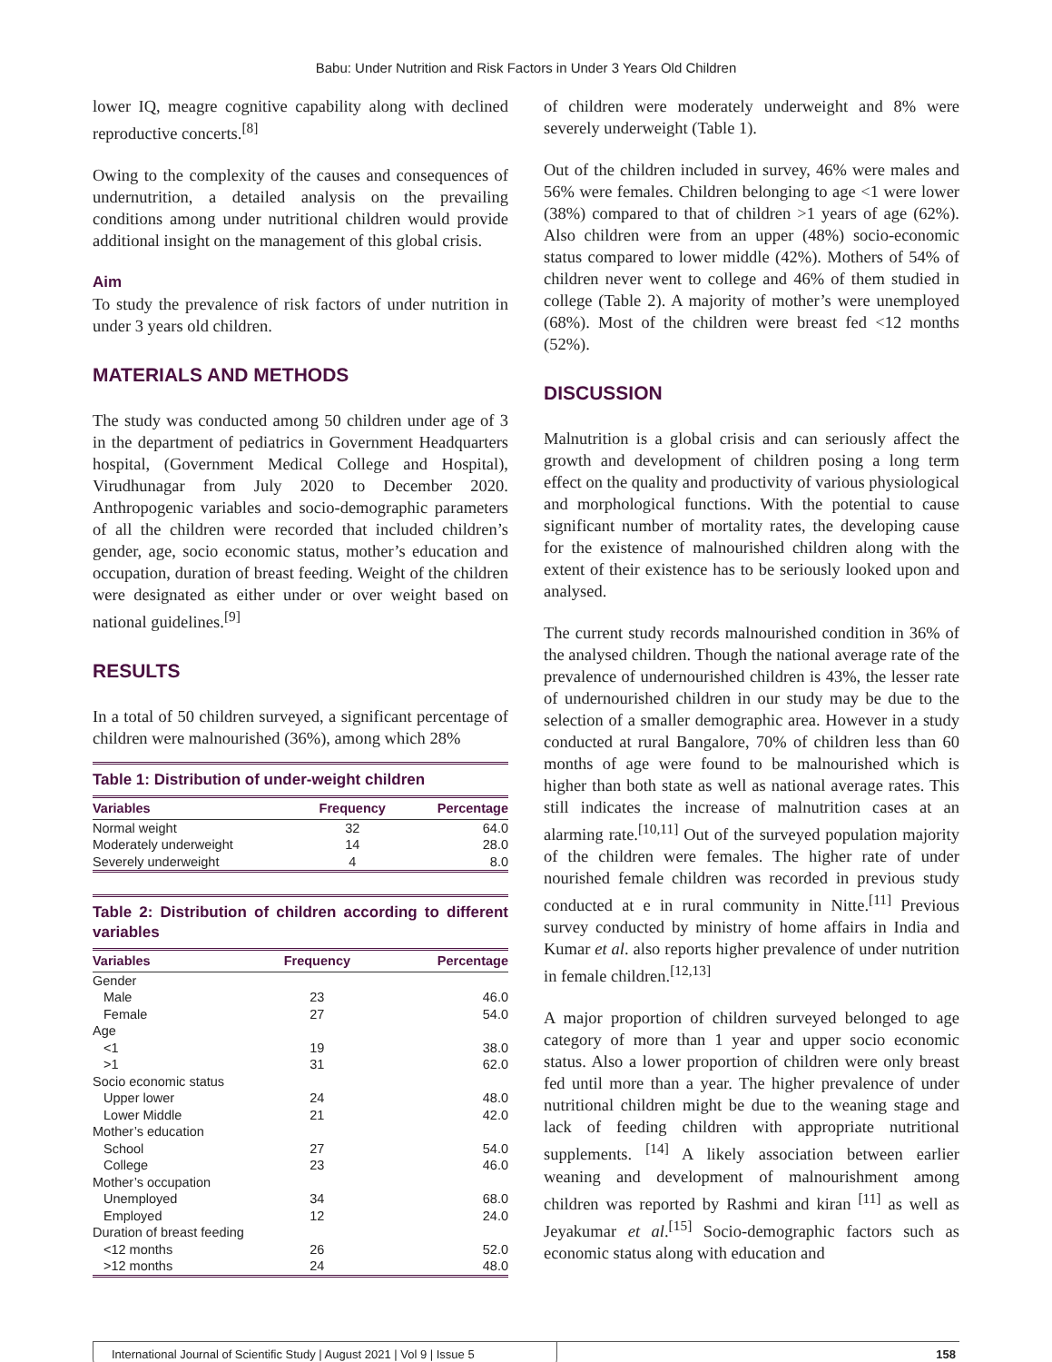Babu: Under Nutrition and Risk Factors in Under 3 Years Old Children
lower IQ, meagre cognitive capability along with declined reproductive concerts.<sup>[8]</sup>
Owing to the complexity of the causes and consequences of undernutrition, a detailed analysis on the prevailing conditions among under nutritional children would provide additional insight on the management of this global crisis.
Aim
To study the prevalence of risk factors of under nutrition in under 3 years old children.
MATERIALS AND METHODS
The study was conducted among 50 children under age of 3 in the department of pediatrics in Government Headquarters hospital, (Government Medical College and Hospital), Virudhunagar from July 2020 to December 2020. Anthropogenic variables and socio-demographic parameters of all the children were recorded that included children’s gender, age, socio economic status, mother’s education and occupation, duration of breast feeding. Weight of the children were designated as either under or over weight based on national guidelines.<sup>[9]</sup>
RESULTS
In a total of 50 children surveyed, a significant percentage of children were malnourished (36%), among which 28%
Table 1: Distribution of under-weight children
| Variables | Frequency | Percentage |
| --- | --- | --- |
| Normal weight | 32 | 64.0 |
| Moderately underweight | 14 | 28.0 |
| Severely underweight | 4 | 8.0 |
Table 2: Distribution of children according to different variables
| Variables | Frequency | Percentage |
| --- | --- | --- |
| Gender | | |
| Male | 23 | 46.0 |
| Female | 27 | 54.0 |
| Age | | |
| <1 | 19 | 38.0 |
| >1 | 31 | 62.0 |
| Socio economic status | | |
| Upper lower | 24 | 48.0 |
| Lower Middle | 21 | 42.0 |
| Mother’s education | | |
| School | 27 | 54.0 |
| College | 23 | 46.0 |
| Mother’s occupation | | |
| Unemployed | 34 | 68.0 |
| Employed | 12 | 24.0 |
| Duration of breast feeding | | |
| <12 months | 26 | 52.0 |
| >12 months | 24 | 48.0 |
of children were moderately underweight and 8% were severely underweight (Table 1).
Out of the children included in survey, 46% were males and 56% were females. Children belonging to age <1 were lower (38%) compared to that of children >1 years of age (62%). Also children were from an upper (48%) socio-economic status compared to lower middle (42%). Mothers of 54% of children never went to college and 46% of them studied in college (Table 2). A majority of mother’s were unemployed (68%). Most of the children were breast fed <12 months (52%).
DISCUSSION
Malnutrition is a global crisis and can seriously affect the growth and development of children posing a long term effect on the quality and productivity of various physiological and morphological functions. With the potential to cause significant number of mortality rates, the developing cause for the existence of malnourished children along with the extent of their existence has to be seriously looked upon and analysed.
The current study records malnourished condition in 36% of the analysed children. Though the national average rate of the prevalence of undernourished children is 43%, the lesser rate of undernourished children in our study may be due to the selection of a smaller demographic area. However in a study conducted at rural Bangalore, 70% of children less than 60 months of age were found to be malnourished which is higher than both state as well as national average rates. This still indicates the increase of malnutrition cases at an alarming rate.<sup>[10,11]</sup> Out of the surveyed population majority of the children were females. The higher rate of under nourished female children was recorded in previous study conducted at e in rural community in Nitte.<sup>[11]</sup> Previous survey conducted by ministry of home affairs in India and Kumar et al. also reports higher prevalence of under nutrition in female children.<sup>[12,13]</sup>
A major proportion of children surveyed belonged to age category of more than 1 year and upper socio economic status. Also a lower proportion of children were only breast fed until more than a year. The higher prevalence of under nutritional children might be due to the weaning stage and lack of feeding children with appropriate nutritional supplements. <sup>[14]</sup> A likely association between earlier weaning and development of malnourishment among children was reported by Rashmi and kiran <sup>[11]</sup> as well as Jeyakumar et al.<sup>[15]</sup> Socio-demographic factors such as economic status along with education and
International Journal of Scientific Study | August 2021 | Vol 9 | Issue 5
158